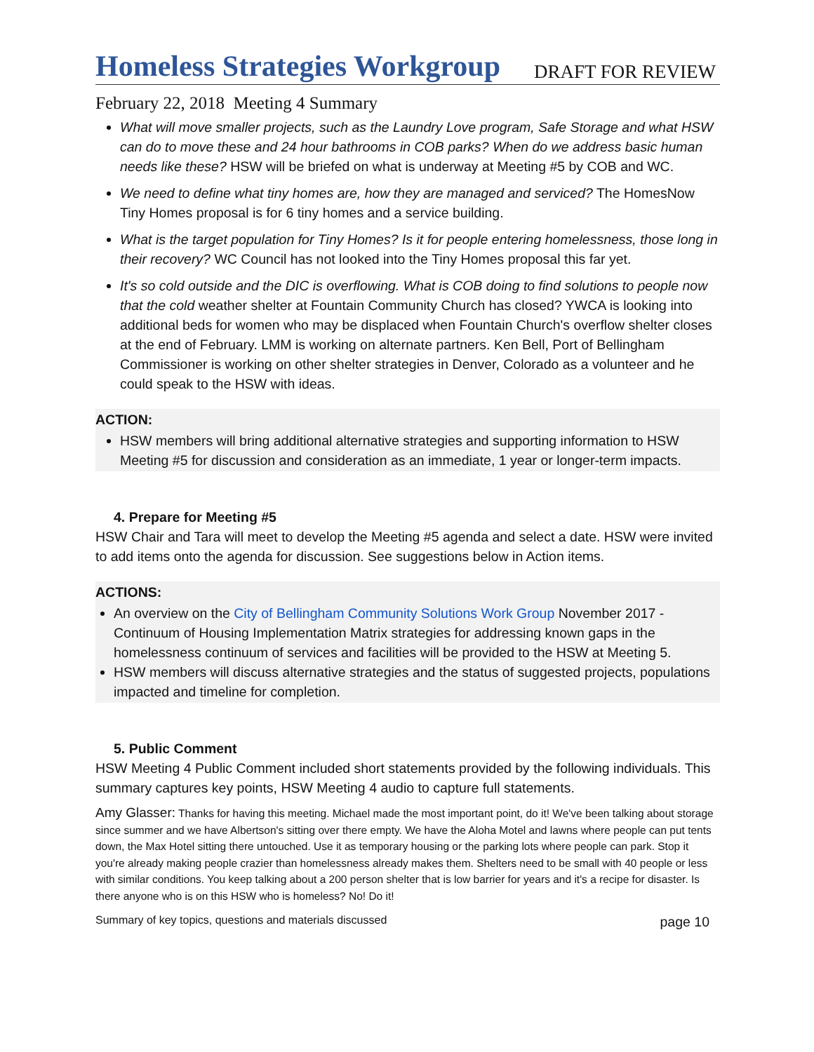Homeless Strategies Workgroup
DRAFT FOR REVIEW
February 22, 2018 Meeting 4 Summary
What will move smaller projects, such as the Laundry Love program, Safe Storage and what HSW can do to move these and 24 hour bathrooms in COB parks? When do we address basic human needs like these? HSW will be briefed on what is underway at Meeting #5 by COB and WC.
We need to define what tiny homes are, how they are managed and serviced? The HomesNow Tiny Homes proposal is for 6 tiny homes and a service building.
What is the target population for Tiny Homes? Is it for people entering homelessness, those long in their recovery? WC Council has not looked into the Tiny Homes proposal this far yet.
It's so cold outside and the DIC is overflowing. What is COB doing to find solutions to people now that the cold weather shelter at Fountain Community Church has closed? YWCA is looking into additional beds for women who may be displaced when Fountain Church's overflow shelter closes at the end of February. LMM is working on alternate partners. Ken Bell, Port of Bellingham Commissioner is working on other shelter strategies in Denver, Colorado as a volunteer and he could speak to the HSW with ideas.
ACTION:
HSW members will bring additional alternative strategies and supporting information to HSW Meeting #5 for discussion and consideration as an immediate, 1 year or longer-term impacts.
4. Prepare for Meeting #5
HSW Chair and Tara will meet to develop the Meeting #5 agenda and select a date. HSW were invited to add items onto the agenda for discussion. See suggestions below in Action items.
ACTIONS:
An overview on the City of Bellingham Community Solutions Work Group November 2017 - Continuum of Housing Implementation Matrix strategies for addressing known gaps in the homelessness continuum of services and facilities will be provided to the HSW at Meeting 5.
HSW members will discuss alternative strategies and the status of suggested projects, populations impacted and timeline for completion.
5. Public Comment
HSW Meeting 4 Public Comment included short statements provided by the following individuals. This summary captures key points, HSW Meeting 4 audio to capture full statements.
Amy Glasser: Thanks for having this meeting. Michael made the most important point, do it! We've been talking about storage since summer and we have Albertson's sitting over there empty. We have the Aloha Motel and lawns where people can put tents down, the Max Hotel sitting there untouched. Use it as temporary housing or the parking lots where people can park. Stop it you're already making people crazier than homelessness already makes them. Shelters need to be small with 40 people or less with similar conditions. You keep talking about a 200 person shelter that is low barrier for years and it's a recipe for disaster. Is there anyone who is on this HSW who is homeless? No! Do it!
Summary of key topics, questions and materials discussed page 10